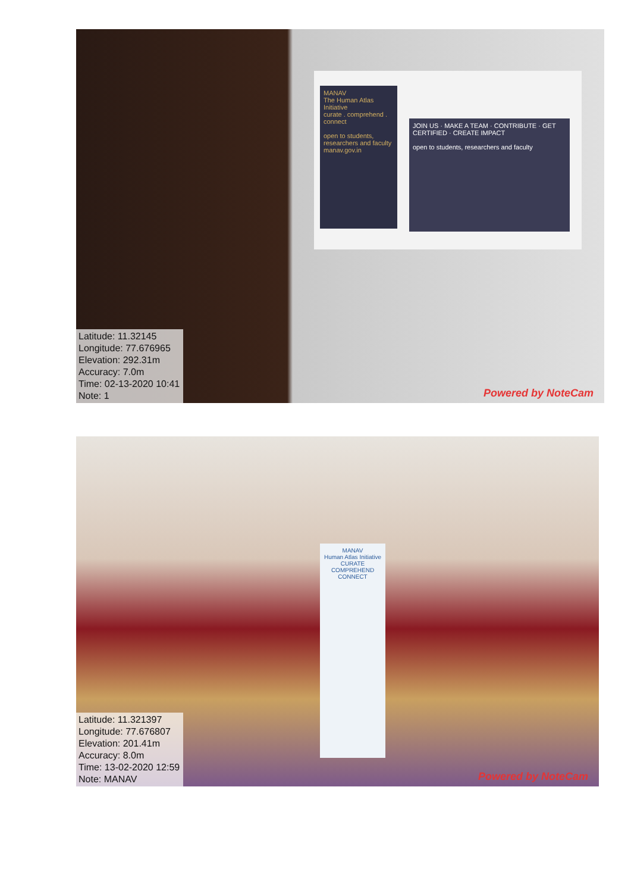MANAV
The Human Atlas Initiative
curate . comprehend . connect
open to students, researchers and faculty
manav.gov.in
JOIN US · MAKE A TEAM · CONTRIBUTE · GET CERTIFIED · CREATE IMPACT
open to students, researchers and faculty
Latitude: 11.32145
Longitude: 77.676965
Elevation: 292.31m
Accuracy: 7.0m
Time: 02-13-2020 10:41
Note: 1
Powered by NoteCam
MANAV
Human Atlas Initiative
CURATE COMPREHEND CONNECT
Latitude: 11.321397
Longitude: 77.676807
Elevation: 201.41m
Accuracy: 8.0m
Time: 13-02-2020 12:59
Note: MANAV
Powered by NoteCam